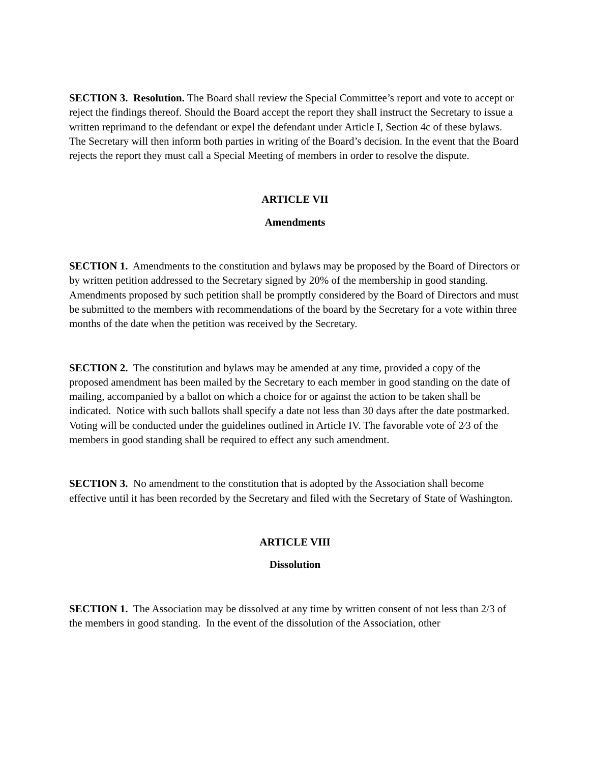SECTION 3. Resolution. The Board shall review the Special Committee’s report and vote to accept or reject the findings thereof. Should the Board accept the report they shall instruct the Secretary to issue a written reprimand to the defendant or expel the defendant under Article I, Section 4c of these bylaws. The Secretary will then inform both parties in writing of the Board’s decision. In the event that the Board rejects the report they must call a Special Meeting of members in order to resolve the dispute.
ARTICLE VII
Amendments
SECTION 1. Amendments to the constitution and bylaws may be proposed by the Board of Directors or by written petition addressed to the Secretary signed by 20% of the membership in good standing. Amendments proposed by such petition shall be promptly considered by the Board of Directors and must be submitted to the members with recommendations of the board by the Secretary for a vote within three months of the date when the petition was received by the Secretary.
SECTION 2. The constitution and bylaws may be amended at any time, provided a copy of the proposed amendment has been mailed by the Secretary to each member in good standing on the date of mailing, accompanied by a ballot on which a choice for or against the action to be taken shall be indicated. Notice with such ballots shall specify a date not less than 30 days after the date postmarked. Voting will be conducted under the guidelines outlined in Article IV. The favorable vote of 2⁄3 of the members in good standing shall be required to effect any such amendment.
SECTION 3. No amendment to the constitution that is adopted by the Association shall become effective until it has been recorded by the Secretary and filed with the Secretary of State of Washington.
ARTICLE VIII
Dissolution
SECTION 1. The Association may be dissolved at any time by written consent of not less than 2/3 of the members in good standing. In the event of the dissolution of the Association, other